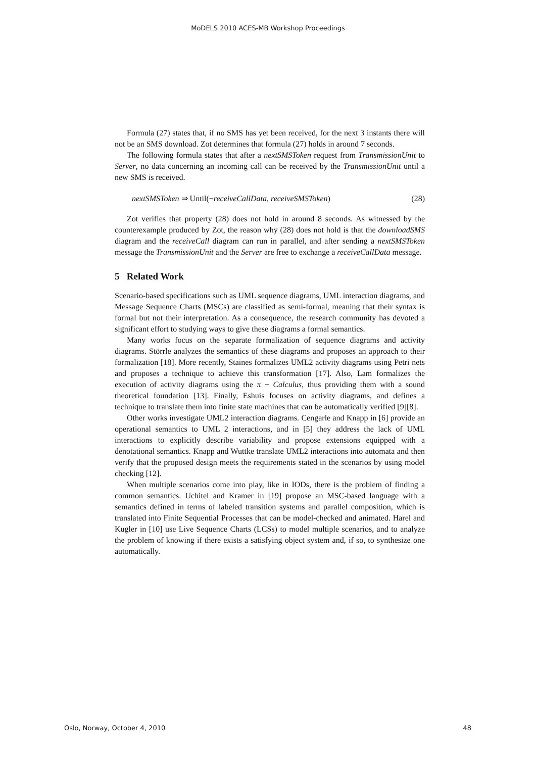MoDELS 2010 ACES-MB Workshop Proceedings
Formula (27) states that, if no SMS has yet been received, for the next 3 instants there will not be an SMS download. Zot determines that formula (27) holds in around 7 seconds.
The following formula states that after a nextSMSToken request from TransmissionUnit to Server, no data concerning an incoming call can be received by the TransmissionUnit until a new SMS is received.
nextSMSToken ⇒ Until(¬receiveCallData, receiveSMSToken) (28)
Zot verifies that property (28) does not hold in around 8 seconds. As witnessed by the counterexample produced by Zot, the reason why (28) does not hold is that the downloadSMS diagram and the receiveCall diagram can run in parallel, and after sending a nextSMSToken message the TransmissionUnit and the Server are free to exchange a receiveCallData message.
5 Related Work
Scenario-based specifications such as UML sequence diagrams, UML interaction diagrams, and Message Sequence Charts (MSCs) are classified as semi-formal, meaning that their syntax is formal but not their interpretation. As a consequence, the research community has devoted a significant effort to studying ways to give these diagrams a formal semantics.
Many works focus on the separate formalization of sequence diagrams and activity diagrams. Störrle analyzes the semantics of these diagrams and proposes an approach to their formalization [18]. More recently, Staines formalizes UML2 activity diagrams using Petri nets and proposes a technique to achieve this transformation [17]. Also, Lam formalizes the execution of activity diagrams using the π − Calculus, thus providing them with a sound theoretical foundation [13]. Finally, Eshuis focuses on activity diagrams, and defines a technique to translate them into finite state machines that can be automatically verified [9][8].
Other works investigate UML2 interaction diagrams. Cengarle and Knapp in [6] provide an operational semantics to UML 2 interactions, and in [5] they address the lack of UML interactions to explicitly describe variability and propose extensions equipped with a denotational semantics. Knapp and Wuttke translate UML2 interactions into automata and then verify that the proposed design meets the requirements stated in the scenarios by using model checking [12].
When multiple scenarios come into play, like in IODs, there is the problem of finding a common semantics. Uchitel and Kramer in [19] propose an MSC-based language with a semantics defined in terms of labeled transition systems and parallel composition, which is translated into Finite Sequential Processes that can be model-checked and animated. Harel and Kugler in [10] use Live Sequence Charts (LCSs) to model multiple scenarios, and to analyze the problem of knowing if there exists a satisfying object system and, if so, to synthesize one automatically.
Oslo, Norway, October 4, 2010 48